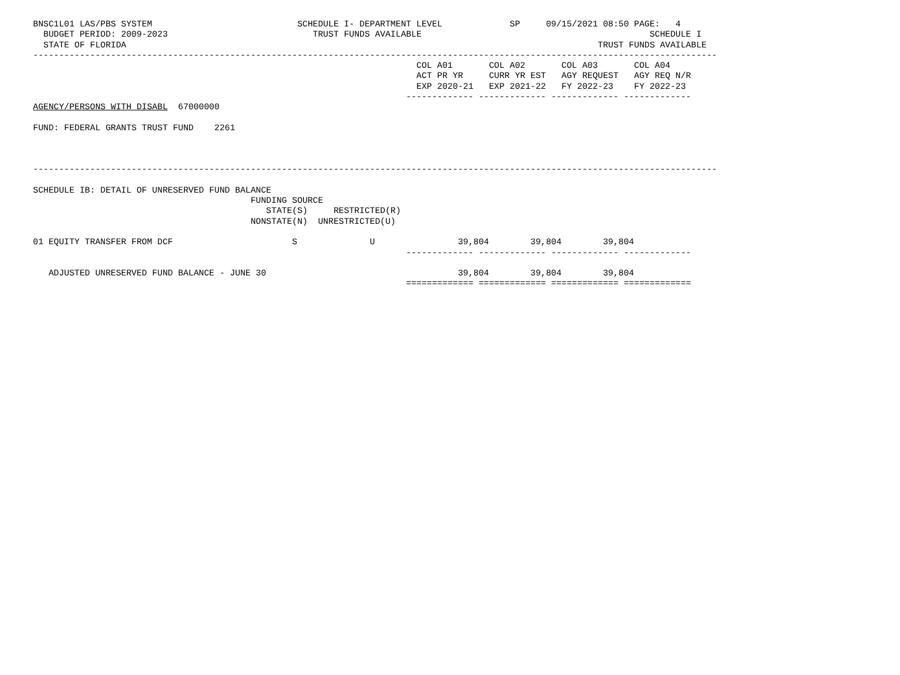BNSC1L01 LAS/PBS SYSTEM                            SCHEDULE I- DEPARTMENT LEVEL             SP     09/15/2021 08:50 PAGE:   4
  BUDGET PERIOD: 2009-2023                            TRUST FUNDS AVAILABLE                                            SCHEDULE I
  STATE OF FLORIDA                                                                                           TRUST FUNDS AVAILABLE
------------------------------------------------------------------------------------------------------------------------------------
                                                                          COL A01       COL A02       COL A03       COL A04
                                                                          ACT PR YR     CURR YR EST   AGY REQUEST   AGY REQ N/R
                                                                          EXP 2020-21   EXP 2021-22   FY 2022-23    FY 2022-23
                                                                        ------------- ------------- ------------- -------------
AGENCY/PERSONS WITH DISABL  67000000

FUND: FEDERAL GRANTS TRUST FUND    2261



------------------------------------------------------------------------------------------------------------------------------------

SCHEDULE IB: DETAIL OF UNRESERVED FUND BALANCE
                                          FUNDING SOURCE
                                             STATE(S)     RESTRICTED(R)
                                          NONSTATE(N)  UNRESTRICTED(U)

01 EQUITY TRANSFER FROM DCF                       S              U                39,804        39,804        39,804
                                                                        ------------- ------------- ------------- -------------

   ADJUSTED UNRESERVED FUND BALANCE - JUNE 30                                     39,804        39,804        39,804
                                                                        ============= ============= ============= =============